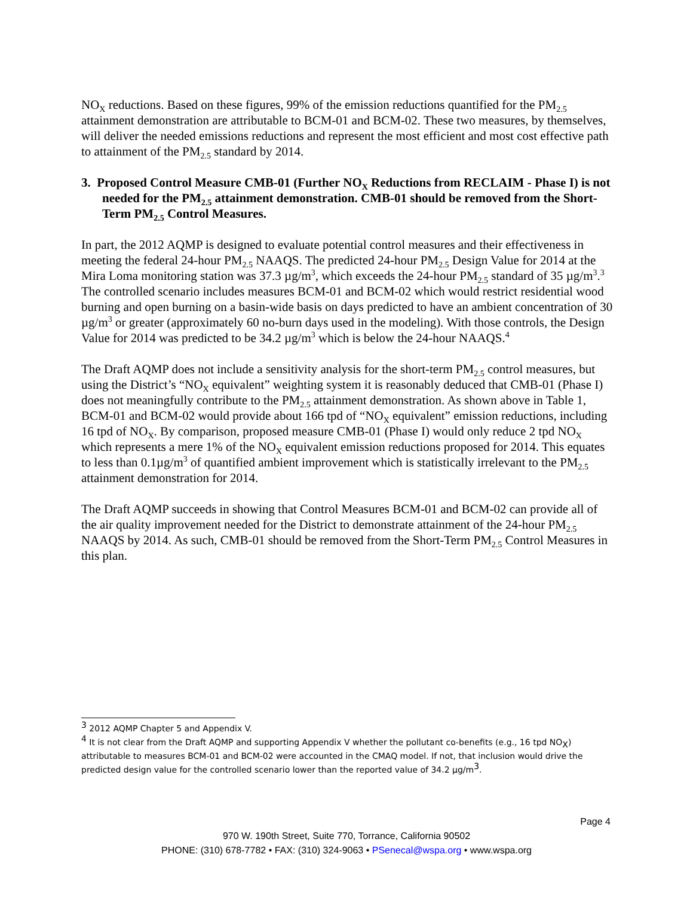NO<sub>X</sub> reductions. Based on these figures, 99% of the emission reductions quantified for the PM<sub>2.5</sub> attainment demonstration are attributable to BCM-01 and BCM-02. These two measures, by themselves, will deliver the needed emissions reductions and represent the most efficient and most cost effective path to attainment of the PM<sub>2.5</sub> standard by 2014.
3. Proposed Control Measure CMB-01 (Further NO<sub>X</sub> Reductions from RECLAIM - Phase I) is not needed for the PM<sub>2.5</sub> attainment demonstration. CMB-01 should be removed from the Short-Term PM<sub>2.5</sub> Control Measures.
In part, the 2012 AQMP is designed to evaluate potential control measures and their effectiveness in meeting the federal 24-hour PM<sub>2.5</sub> NAAQS. The predicted 24-hour PM<sub>2.5</sub> Design Value for 2014 at the Mira Loma monitoring station was 37.3 µg/m<sup>3</sup>, which exceeds the 24-hour PM<sub>2.5</sub> standard of 35 µg/m<sup>3</sup>.<sup>3</sup> The controlled scenario includes measures BCM-01 and BCM-02 which would restrict residential wood burning and open burning on a basin-wide basis on days predicted to have an ambient concentration of 30 µg/m<sup>3</sup> or greater (approximately 60 no-burn days used in the modeling). With those controls, the Design Value for 2014 was predicted to be 34.2 µg/m<sup>3</sup> which is below the 24-hour NAAQS.<sup>4</sup>
The Draft AQMP does not include a sensitivity analysis for the short-term PM<sub>2.5</sub> control measures, but using the District’s “NO<sub>X</sub> equivalent” weighting system it is reasonably deduced that CMB-01 (Phase I) does not meaningfully contribute to the PM<sub>2.5</sub> attainment demonstration. As shown above in Table 1, BCM-01 and BCM-02 would provide about 166 tpd of “NO<sub>X</sub> equivalent” emission reductions, including 16 tpd of NO<sub>X</sub>. By comparison, proposed measure CMB-01 (Phase I) would only reduce 2 tpd NO<sub>X</sub> which represents a mere 1% of the NO<sub>X</sub> equivalent emission reductions proposed for 2014. This equates to less than 0.1µg/m<sup>3</sup> of quantified ambient improvement which is statistically irrelevant to the PM<sub>2.5</sub> attainment demonstration for 2014.
The Draft AQMP succeeds in showing that Control Measures BCM-01 and BCM-02 can provide all of the air quality improvement needed for the District to demonstrate attainment of the 24-hour PM<sub>2.5</sub> NAAQS by 2014. As such, CMB-01 should be removed from the Short-Term PM<sub>2.5</sub> Control Measures in this plan.
<sup>3</sup> 2012 AQMP Chapter 5 and Appendix V.
<sup>4</sup> It is not clear from the Draft AQMP and supporting Appendix V whether the pollutant co-benefits (e.g., 16 tpd NO<sub>X</sub>) attributable to measures BCM-01 and BCM-02 were accounted in the CMAQ model. If not, that inclusion would drive the predicted design value for the controlled scenario lower than the reported value of 34.2 µg/m<sup>3</sup>.
Page 4
970 W. 190th Street, Suite 770, Torrance, California 90502
PHONE: (310) 678-7782 • FAX: (310) 324-9063 • PSenecal@wspa.org • www.wspa.org